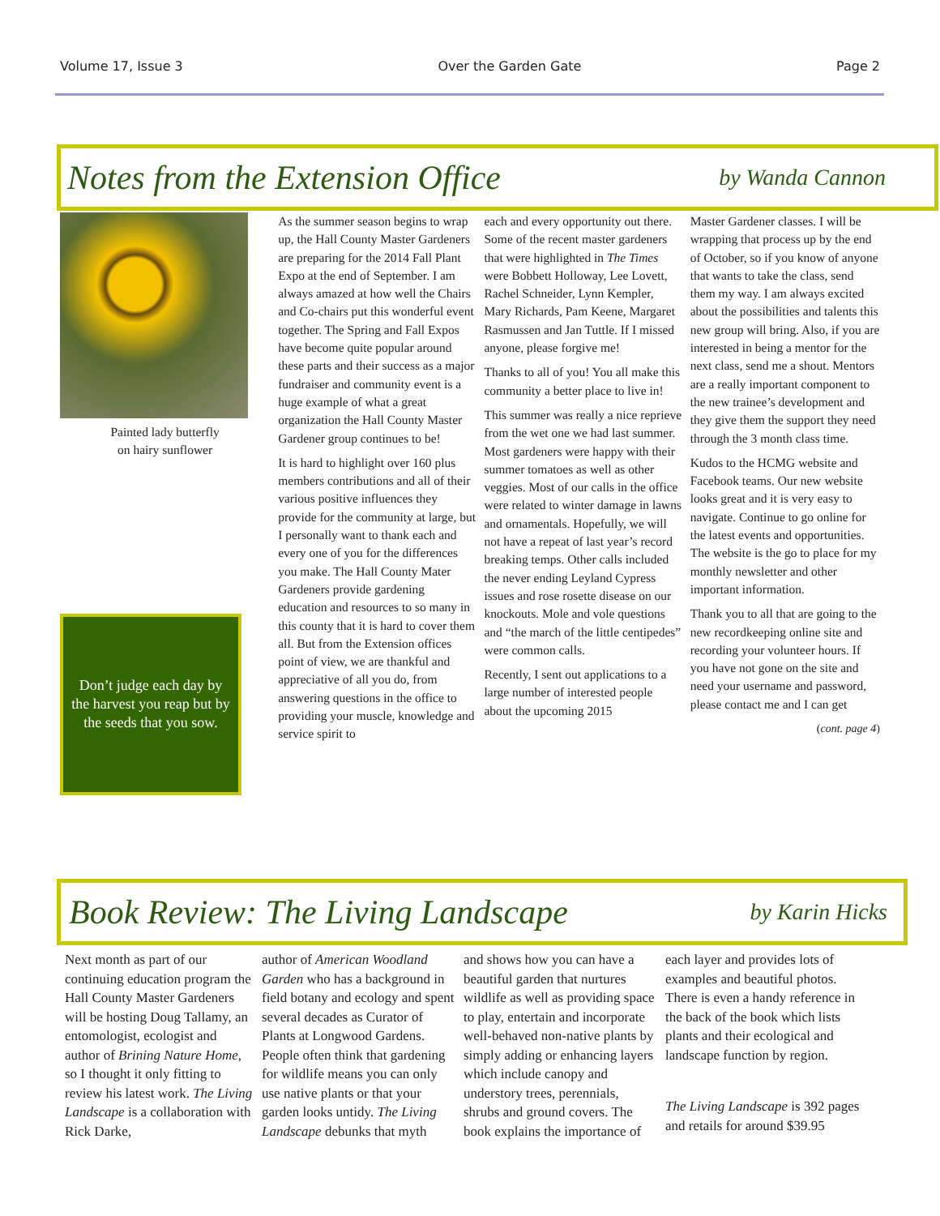Volume 17, Issue 3 Over the Garden Gate Page 2
Notes from the Extension Office
by Wanda Cannon
Painted lady butterfly
on hairy sunflower
Don’t judge each day by the harvest you reap but by the seeds that you sow.
As the summer season begins to wrap up, the Hall County Master Gardeners are preparing for the 2014 Fall Plant Expo at the end of September. I am always amazed at how well the Chairs and Co-chairs put this wonderful event together. The Spring and Fall Expos have become quite popular around these parts and their success as a major fundraiser and community event is a huge example of what a great organization the Hall County Master Gardener group continues to be!
It is hard to highlight over 160 plus members contributions and all of their various positive influences they provide for the community at large, but I personally want to thank each and every one of you for the differences you make. The Hall County Mater Gardeners provide gardening education and resources to so many in this county that it is hard to cover them all. But from the Extension offices point of view, we are thankful and appreciative of all you do, from answering questions in the office to providing your muscle, knowledge and service spirit to
each and every opportunity out there. Some of the recent master gardeners that were highlighted in The Times were Bobbett Holloway, Lee Lovett, Rachel Schneider, Lynn Kempler, Mary Richards, Pam Keene, Margaret Rasmussen and Jan Tuttle. If I missed anyone, please forgive me!
Thanks to all of you! You all make this community a better place to live in!
This summer was really a nice reprieve from the wet one we had last summer. Most gardeners were happy with their summer tomatoes as well as other veggies. Most of our calls in the office were related to winter damage in lawns and ornamentals. Hopefully, we will not have a repeat of last year’s record breaking temps. Other calls included the never ending Leyland Cypress issues and rose rosette disease on our knockouts. Mole and vole questions and “the march of the little centipedes” were common calls.
Recently, I sent out applications to a large number of interested people about the upcoming 2015
Master Gardener classes. I will be wrapping that process up by the end of October, so if you know of anyone that wants to take the class, send them my way. I am always excited about the possibilities and talents this new group will bring. Also, if you are interested in being a mentor for the next class, send me a shout. Mentors are a really important component to the new trainee’s development and they give them the support they need through the 3 month class time.
Kudos to the HCMG website and Facebook teams. Our new website looks great and it is very easy to navigate. Continue to go online for the latest events and opportunities. The website is the go to place for my monthly newsletter and other important information.
Thank you to all that are going to the new recordkeeping online site and recording your volunteer hours. If you have not gone on the site and need your username and password, please contact me and I can get
(cont. page 4)
Book Review: The Living Landscape
by Karin Hicks
Next month as part of our continuing education program the Hall County Master Gardeners will be hosting Doug Tallamy, an entomologist, ecologist and author of Brining Nature Home, so I thought it only fitting to review his latest work. The Living Landscape is a collaboration with Rick Darke,
author of American Woodland Garden who has a background in field botany and ecology and spent several decades as Curator of Plants at Longwood Gardens. People often think that gardening for wildlife means you can only use native plants or that your garden looks untidy. The Living Landscape debunks that myth
and shows how you can have a beautiful garden that nurtures wildlife as well as providing space to play, entertain and incorporate well-behaved non-native plants by simply adding or enhancing layers which include canopy and understory trees, perennials, shrubs and ground covers. The book explains the importance of
each layer and provides lots of examples and beautiful photos. There is even a handy reference in the back of the book which lists plants and their ecological and landscape function by region.
The Living Landscape is 392 pages and retails for around $39.95